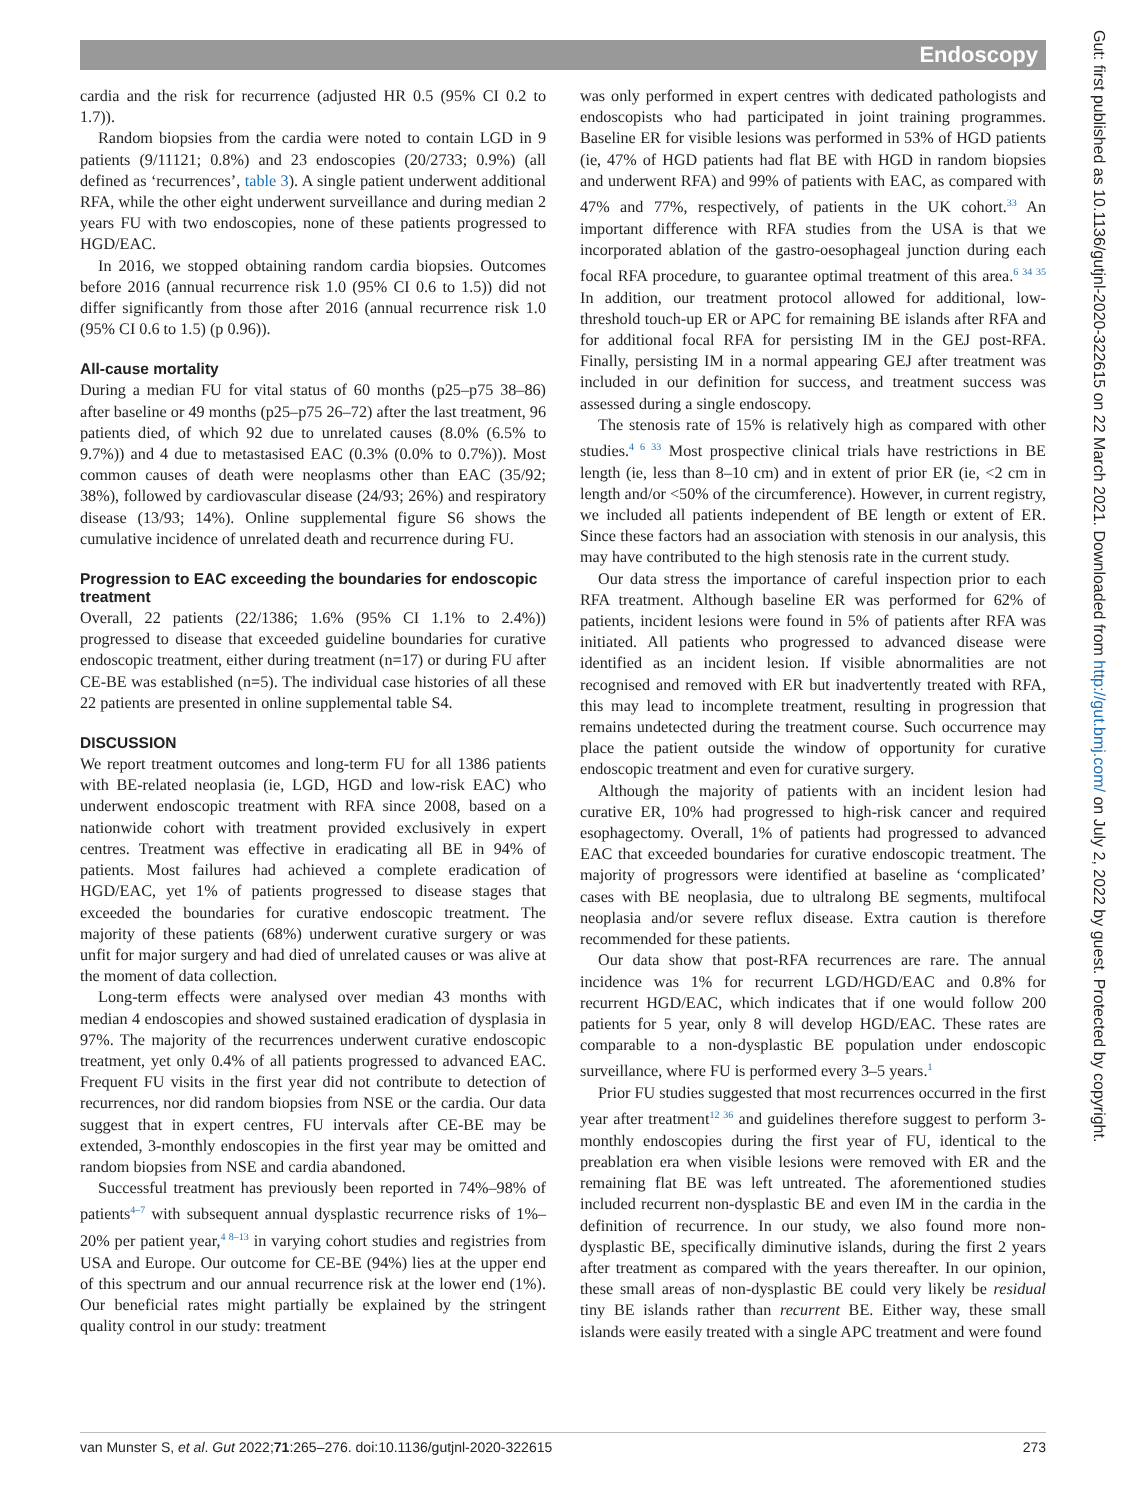Endoscopy
cardia and the risk for recurrence (adjusted HR 0.5 (95% CI 0.2 to 1.7)).
Random biopsies from the cardia were noted to contain LGD in 9 patients (9/11121; 0.8%) and 23 endoscopies (20/2733; 0.9%) (all defined as ‘recurrences’, table 3). A single patient underwent additional RFA, while the other eight underwent surveillance and during median 2 years FU with two endoscopies, none of these patients progressed to HGD/EAC.
In 2016, we stopped obtaining random cardia biopsies. Outcomes before 2016 (annual recurrence risk 1.0 (95% CI 0.6 to 1.5)) did not differ significantly from those after 2016 (annual recurrence risk 1.0 (95% CI 0.6 to 1.5) (p 0.96)).
All-cause mortality
During a median FU for vital status of 60 months (p25–p75 38–86) after baseline or 49 months (p25–p75 26–72) after the last treatment, 96 patients died, of which 92 due to unrelated causes (8.0% (6.5% to 9.7%)) and 4 due to metastasised EAC (0.3% (0.0% to 0.7%)). Most common causes of death were neoplasms other than EAC (35/92; 38%), followed by cardiovascular disease (24/93; 26%) and respiratory disease (13/93; 14%). Online supplemental figure S6 shows the cumulative incidence of unrelated death and recurrence during FU.
Progression to EAC exceeding the boundaries for endoscopic treatment
Overall, 22 patients (22/1386; 1.6% (95% CI 1.1% to 2.4%)) progressed to disease that exceeded guideline boundaries for curative endoscopic treatment, either during treatment (n=17) or during FU after CE-BE was established (n=5). The individual case histories of all these 22 patients are presented in online supplemental table S4.
DISCUSSION
We report treatment outcomes and long-term FU for all 1386 patients with BE-related neoplasia (ie, LGD, HGD and low-risk EAC) who underwent endoscopic treatment with RFA since 2008, based on a nationwide cohort with treatment provided exclusively in expert centres. Treatment was effective in eradicating all BE in 94% of patients. Most failures had achieved a complete eradication of HGD/EAC, yet 1% of patients progressed to disease stages that exceeded the boundaries for curative endoscopic treatment. The majority of these patients (68%) underwent curative surgery or was unfit for major surgery and had died of unrelated causes or was alive at the moment of data collection.
Long-term effects were analysed over median 43 months with median 4 endoscopies and showed sustained eradication of dysplasia in 97%. The majority of the recurrences underwent curative endoscopic treatment, yet only 0.4% of all patients progressed to advanced EAC. Frequent FU visits in the first year did not contribute to detection of recurrences, nor did random biopsies from NSE or the cardia. Our data suggest that in expert centres, FU intervals after CE-BE may be extended, 3-monthly endoscopies in the first year may be omitted and random biopsies from NSE and cardia abandoned.
Successful treatment has previously been reported in 74%–98% of patients<sup>4–7</sup> with subsequent annual dysplastic recurrence risks of 1%–20% per patient year,<sup>4 8–13</sup> in varying cohort studies and registries from USA and Europe. Our outcome for CE-BE (94%) lies at the upper end of this spectrum and our annual recurrence risk at the lower end (1%). Our beneficial rates might partially be explained by the stringent quality control in our study: treatment
was only performed in expert centres with dedicated pathologists and endoscopists who had participated in joint training programmes. Baseline ER for visible lesions was performed in 53% of HGD patients (ie, 47% of HGD patients had flat BE with HGD in random biopsies and underwent RFA) and 99% of patients with EAC, as compared with 47% and 77%, respectively, of patients in the UK cohort.<sup>33</sup> An important difference with RFA studies from the USA is that we incorporated ablation of the gastro-oesophageal junction during each focal RFA procedure, to guarantee optimal treatment of this area.<sup>6 34 35</sup> In addition, our treatment protocol allowed for additional, low-threshold touch-up ER or APC for remaining BE islands after RFA and for additional focal RFA for persisting IM in the GEJ post-RFA. Finally, persisting IM in a normal appearing GEJ after treatment was included in our definition for success, and treatment success was assessed during a single endoscopy.
The stenosis rate of 15% is relatively high as compared with other studies.<sup>4 6 33</sup> Most prospective clinical trials have restrictions in BE length (ie, less than 8–10 cm) and in extent of prior ER (ie, <2 cm in length and/or <50% of the circumference). However, in current registry, we included all patients independent of BE length or extent of ER. Since these factors had an association with stenosis in our analysis, this may have contributed to the high stenosis rate in the current study.
Our data stress the importance of careful inspection prior to each RFA treatment. Although baseline ER was performed for 62% of patients, incident lesions were found in 5% of patients after RFA was initiated. All patients who progressed to advanced disease were identified as an incident lesion. If visible abnormalities are not recognised and removed with ER but inadvertently treated with RFA, this may lead to incomplete treatment, resulting in progression that remains undetected during the treatment course. Such occurrence may place the patient outside the window of opportunity for curative endoscopic treatment and even for curative surgery.
Although the majority of patients with an incident lesion had curative ER, 10% had progressed to high-risk cancer and required esophagectomy. Overall, 1% of patients had progressed to advanced EAC that exceeded boundaries for curative endoscopic treatment. The majority of progressors were identified at baseline as ‘complicated’ cases with BE neoplasia, due to ultralong BE segments, multifocal neoplasia and/or severe reflux disease. Extra caution is therefore recommended for these patients.
Our data show that post-RFA recurrences are rare. The annual incidence was 1% for recurrent LGD/HGD/EAC and 0.8% for recurrent HGD/EAC, which indicates that if one would follow 200 patients for 5 year, only 8 will develop HGD/EAC. These rates are comparable to a non-dysplastic BE population under endoscopic surveillance, where FU is performed every 3–5 years.<sup>1</sup>
Prior FU studies suggested that most recurrences occurred in the first year after treatment<sup>12 36</sup> and guidelines therefore suggest to perform 3-monthly endoscopies during the first year of FU, identical to the preablation era when visible lesions were removed with ER and the remaining flat BE was left untreated. The aforementioned studies included recurrent non-dysplastic BE and even IM in the cardia in the definition of recurrence. In our study, we also found more non-dysplastic BE, specifically diminutive islands, during the first 2 years after treatment as compared with the years thereafter. In our opinion, these small areas of non-dysplastic BE could very likely be residual tiny BE islands rather than recurrent BE. Either way, these small islands were easily treated with a single APC treatment and were found
van Munster S, et al. Gut 2022;71:265–276. doi:10.1136/gutjnl-2020-322615 273
Gut: first published as 10.1136/gutjnl-2020-322615 on 22 March 2021. Downloaded from http://gut.bmj.com/ on July 2, 2022 by guest. Protected by copyright.